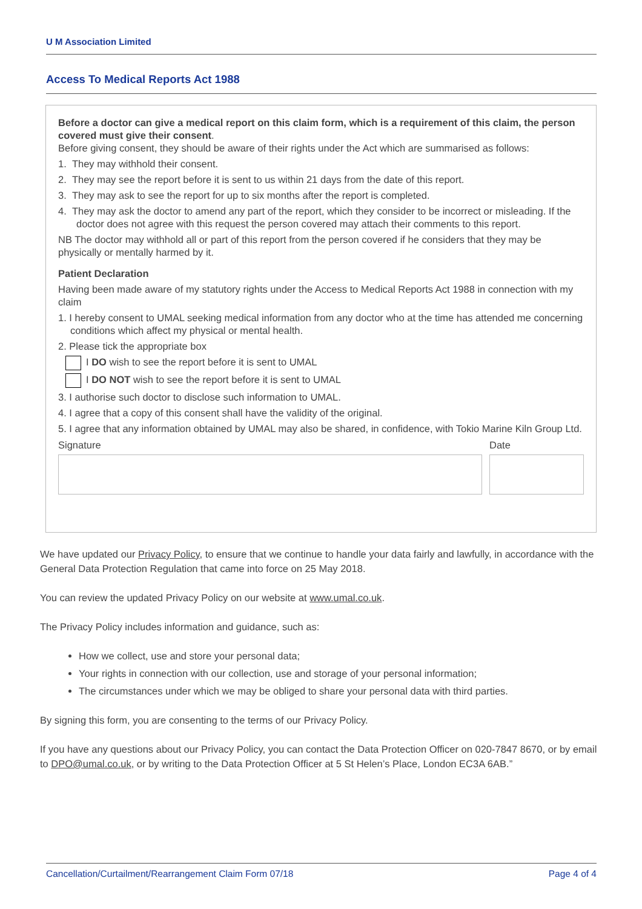U M Association Limited
Access To Medical Reports Act 1988
Before a doctor can give a medical report on this claim form, which is a requirement of this claim, the person covered must give their consent.
Before giving consent, they should be aware of their rights under the Act which are summarised as follows:
1. They may withhold their consent.
2. They may see the report before it is sent to us within 21 days from the date of this report.
3. They may ask to see the report for up to six months after the report is completed.
4. They may ask the doctor to amend any part of the report, which they consider to be incorrect or misleading. If the doctor does not agree with this request the person covered may attach their comments to this report.
NB The doctor may withhold all or part of this report from the person covered if he considers that they may be physically or mentally harmed by it.
Patient Declaration
Having been made aware of my statutory rights under the Access to Medical Reports Act 1988 in connection with my claim
1. I hereby consent to UMAL seeking medical information from any doctor who at the time has attended me concerning conditions which affect my physical or mental health.
2. Please tick the appropriate box
I DO wish to see the report before it is sent to UMAL
I DO NOT wish to see the report before it is sent to UMAL
3. I authorise such doctor to disclose such information to UMAL.
4. I agree that a copy of this consent shall have the validity of the original.
5. I agree that any information obtained by UMAL may also be shared, in confidence, with Tokio Marine Kiln Group Ltd.
Signature Date
We have updated our Privacy Policy, to ensure that we continue to handle your data fairly and lawfully, in accordance with the General Data Protection Regulation that came into force on 25 May 2018.
You can review the updated Privacy Policy on our website at www.umal.co.uk.
The Privacy Policy includes information and guidance, such as:
How we collect, use and store your personal data;
Your rights in connection with our collection, use and storage of your personal information;
The circumstances under which we may be obliged to share your personal data with third parties.
By signing this form, you are consenting to the terms of our Privacy Policy.
If you have any questions about our Privacy Policy, you can contact the Data Protection Officer on 020-7847 8670, or by email to DPO@umal.co.uk, or by writing to the Data Protection Officer at 5 St Helen’s Place, London EC3A 6AB.”
Cancellation/Curtailment/Rearrangement Claim Form 07/18 Page 4 of 4